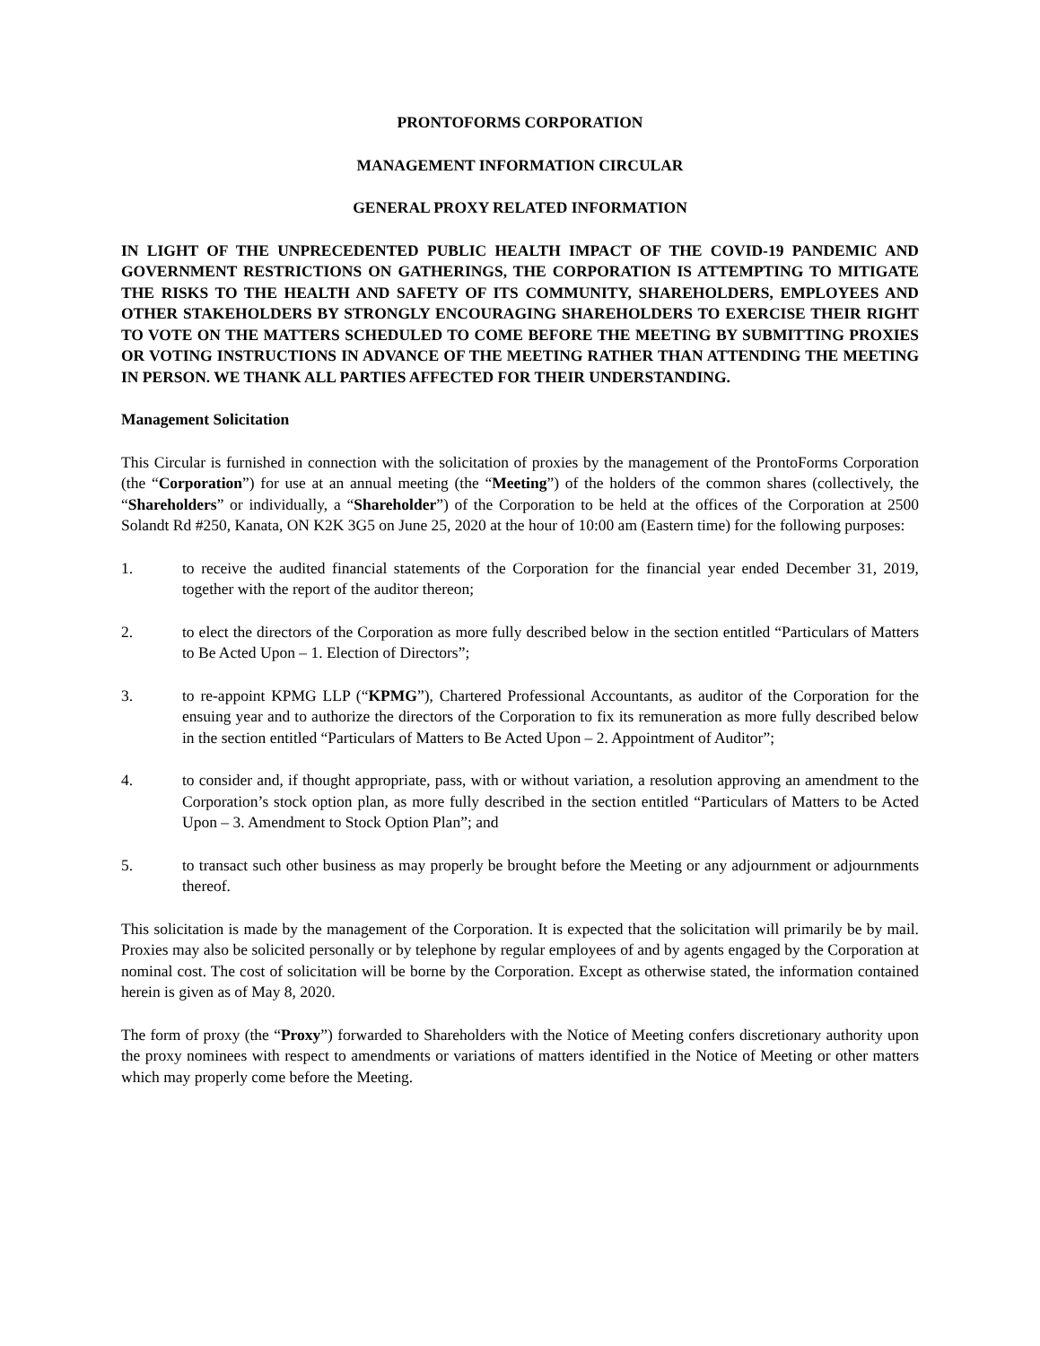PRONTOFORMS CORPORATION
MANAGEMENT INFORMATION CIRCULAR
GENERAL PROXY RELATED INFORMATION
IN LIGHT OF THE UNPRECEDENTED PUBLIC HEALTH IMPACT OF THE COVID-19 PANDEMIC AND GOVERNMENT RESTRICTIONS ON GATHERINGS, THE CORPORATION IS ATTEMPTING TO MITIGATE THE RISKS TO THE HEALTH AND SAFETY OF ITS COMMUNITY, SHAREHOLDERS, EMPLOYEES AND OTHER STAKEHOLDERS BY STRONGLY ENCOURAGING SHAREHOLDERS TO EXERCISE THEIR RIGHT TO VOTE ON THE MATTERS SCHEDULED TO COME BEFORE THE MEETING BY SUBMITTING PROXIES OR VOTING INSTRUCTIONS IN ADVANCE OF THE MEETING RATHER THAN ATTENDING THE MEETING IN PERSON. WE THANK ALL PARTIES AFFECTED FOR THEIR UNDERSTANDING.
Management Solicitation
This Circular is furnished in connection with the solicitation of proxies by the management of the ProntoForms Corporation (the “Corporation”) for use at an annual meeting (the “Meeting”) of the holders of the common shares (collectively, the “Shareholders” or individually, a “Shareholder”) of the Corporation to be held at the offices of the Corporation at 2500 Solandt Rd #250, Kanata, ON K2K 3G5 on June 25, 2020 at the hour of 10:00 am (Eastern time) for the following purposes:
1. to receive the audited financial statements of the Corporation for the financial year ended December 31, 2019, together with the report of the auditor thereon;
2. to elect the directors of the Corporation as more fully described below in the section entitled “Particulars of Matters to Be Acted Upon – 1. Election of Directors”;
3. to re-appoint KPMG LLP (“KPMG”), Chartered Professional Accountants, as auditor of the Corporation for the ensuing year and to authorize the directors of the Corporation to fix its remuneration as more fully described below in the section entitled “Particulars of Matters to Be Acted Upon – 2. Appointment of Auditor”;
4. to consider and, if thought appropriate, pass, with or without variation, a resolution approving an amendment to the Corporation’s stock option plan, as more fully described in the section entitled “Particulars of Matters to be Acted Upon – 3. Amendment to Stock Option Plan”; and
5. to transact such other business as may properly be brought before the Meeting or any adjournment or adjournments thereof.
This solicitation is made by the management of the Corporation. It is expected that the solicitation will primarily be by mail. Proxies may also be solicited personally or by telephone by regular employees of and by agents engaged by the Corporation at nominal cost. The cost of solicitation will be borne by the Corporation. Except as otherwise stated, the information contained herein is given as of May 8, 2020.
The form of proxy (the “Proxy”) forwarded to Shareholders with the Notice of Meeting confers discretionary authority upon the proxy nominees with respect to amendments or variations of matters identified in the Notice of Meeting or other matters which may properly come before the Meeting.